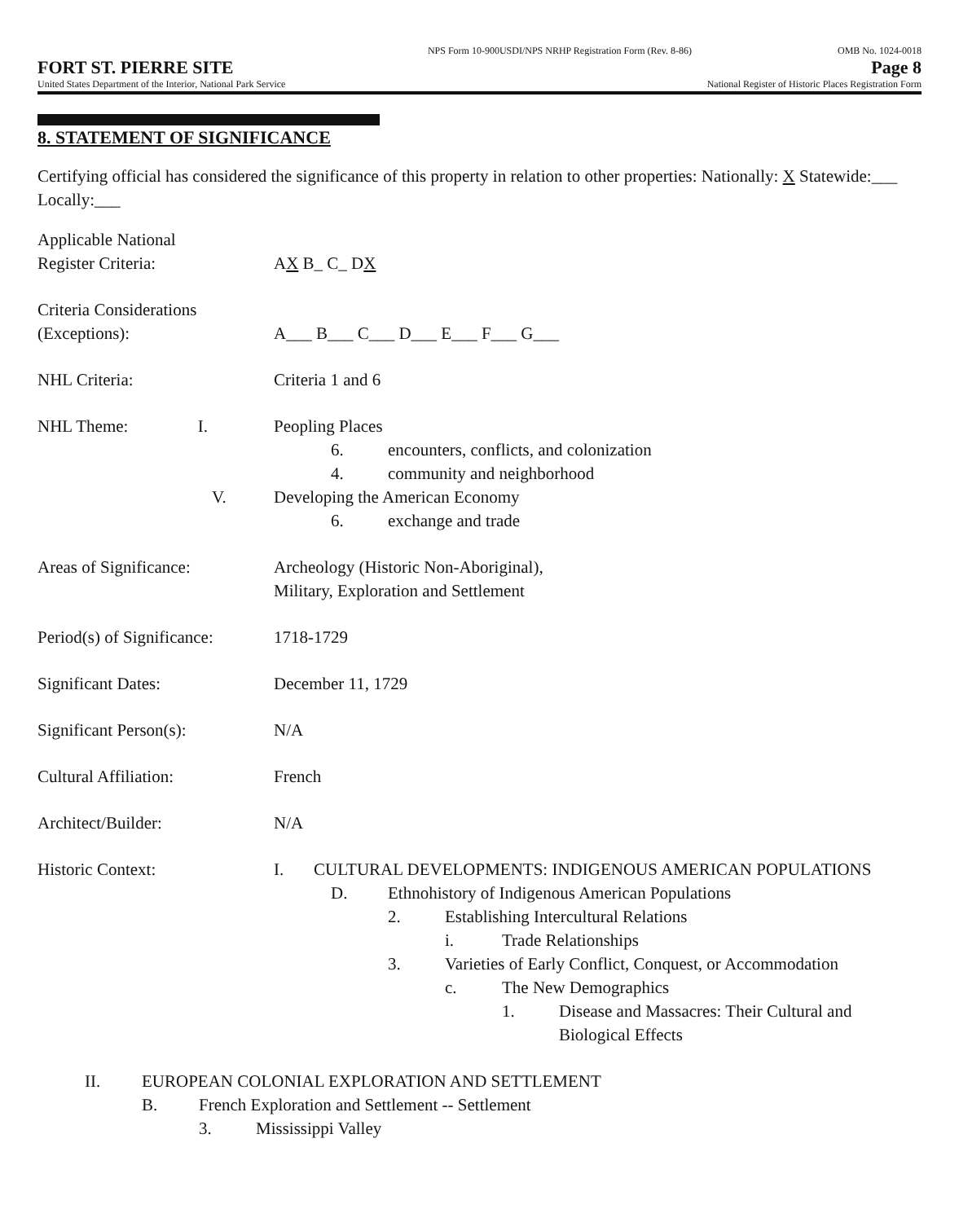NPS Form 10-900USDI/NPS NRHP Registration Form (Rev. 8-86) OMB No. 1024-0018
FORT ST. PIERRE SITE Page 8
United States Department of the Interior, National Park Service National Register of Historic Places Registration Form
8. STATEMENT OF SIGNIFICANCE
Certifying official has considered the significance of this property in relation to other properties: Nationally: X Statewide:___ Locally:___
Applicable National
Register Criteria:
AX B_ C_ DX
Criteria Considerations
(Exceptions):
A___ B___ C___ D___ E___ F___ G___
NHL Criteria: Criteria 1 and 6
NHL Theme: I.
V.
Peopling Places
6. encounters, conflicts, and colonization
4. community and neighborhood
Developing the American Economy
6. exchange and trade
Areas of Significance: Archeology (Historic Non-Aboriginal),
Military, Exploration and Settlement
Period(s) of Significance:
1718-1729
Significant Dates: December 11, 1729
Significant Person(s): N/A
Cultural Affiliation: French
Architect/Builder: N/A
Historic Context: I. CULTURAL DEVELOPMENTS: INDIGENOUS AMERICAN POPULATIONS
D. Ethnohistory of Indigenous American Populations
2. Establishing Intercultural Relations
i. Trade Relationships
3. Varieties of Early Conflict, Conquest, or Accommodation
c. The New Demographics
1. Disease and Massacres: Their Cultural and Biological Effects
II. EUROPEAN COLONIAL EXPLORATION AND SETTLEMENT
B. French Exploration and Settlement -- Settlement
3. Mississippi Valley